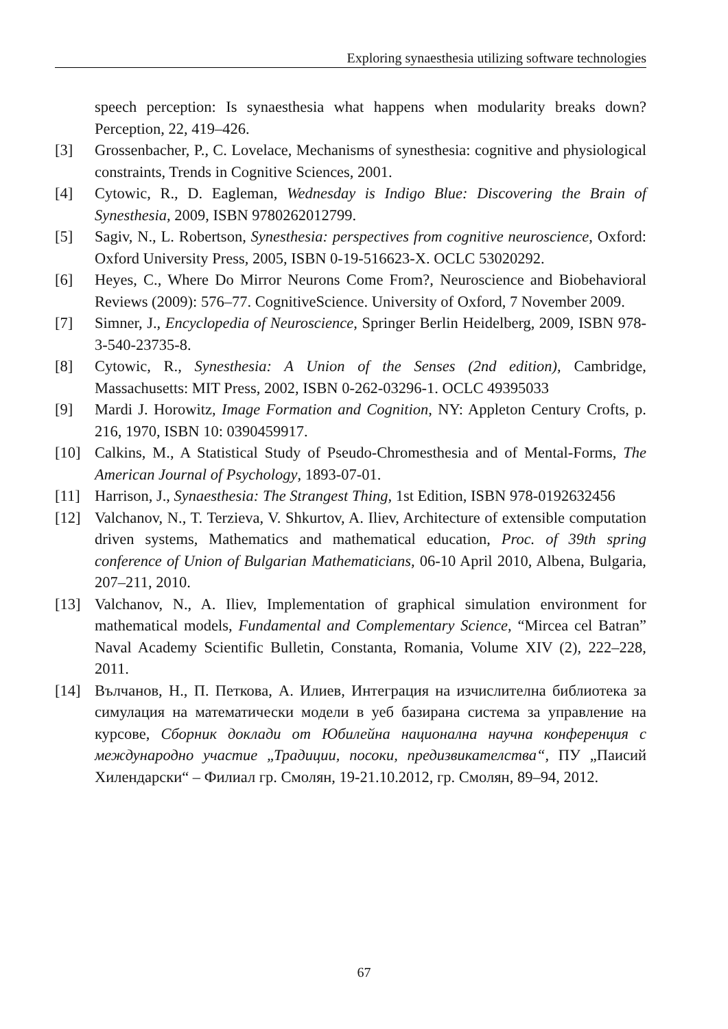Exploring synaesthesia utilizing software technologies
speech perception: Is synaesthesia what happens when modularity breaks down? Perception, 22, 419–426.
[3] Grossenbacher, P., C. Lovelace, Mechanisms of synesthesia: cognitive and physiological constraints, Trends in Cognitive Sciences, 2001.
[4] Cytowic, R., D. Eagleman, Wednesday is Indigo Blue: Discovering the Brain of Synesthesia, 2009, ISBN 9780262012799.
[5] Sagiv, N., L. Robertson, Synesthesia: perspectives from cognitive neuroscience, Oxford: Oxford University Press, 2005, ISBN 0-19-516623-X. OCLC 53020292.
[6] Heyes, C., Where Do Mirror Neurons Come From?, Neuroscience and Biobehavioral Reviews (2009): 576–77. CognitiveScience. University of Oxford, 7 November 2009.
[7] Simner, J., Encyclopedia of Neuroscience, Springer Berlin Heidelberg, 2009, ISBN 978-3-540-23735-8.
[8] Cytowic, R., Synesthesia: A Union of the Senses (2nd edition), Cambridge, Massachusetts: MIT Press, 2002, ISBN 0-262-03296-1. OCLC 49395033
[9] Mardi J. Horowitz, Image Formation and Cognition, NY: Appleton Century Crofts, p. 216, 1970, ISBN 10: 0390459917.
[10] Calkins, M., A Statistical Study of Pseudo-Chromesthesia and of Mental-Forms, The American Journal of Psychology, 1893-07-01.
[11] Harrison, J., Synaesthesia: The Strangest Thing, 1st Edition, ISBN 978-0192632456
[12] Valchanov, N., T. Terzieva, V. Shkurtov, A. Iliev, Architecture of extensible computation driven systems, Mathematics and mathematical education, Proc. of 39th spring conference of Union of Bulgarian Mathematicians, 06-10 April 2010, Albena, Bulgaria, 207–211, 2010.
[13] Valchanov, N., A. Iliev, Implementation of graphical simulation environment for mathematical models, Fundamental and Complementary Science, “Mircea cel Batran” Naval Academy Scientific Bulletin, Constanta, Romania, Volume XIV (2), 222–228, 2011.
[14] Вълчанов, Н., П. Петкова, А. Илиев, Интеграция на изчислителна библиотека за симулация на математически модели в уеб базирана система за управление на курсове, Сборник доклади от Юбилейна национална научна конференция с международно участие „Традиции, посоки, предизвикателства“, ПУ „Паисий Хилендарски“ – Филиал гр. Смолян, 19-21.10.2012, гр. Смолян, 89–94, 2012.
67